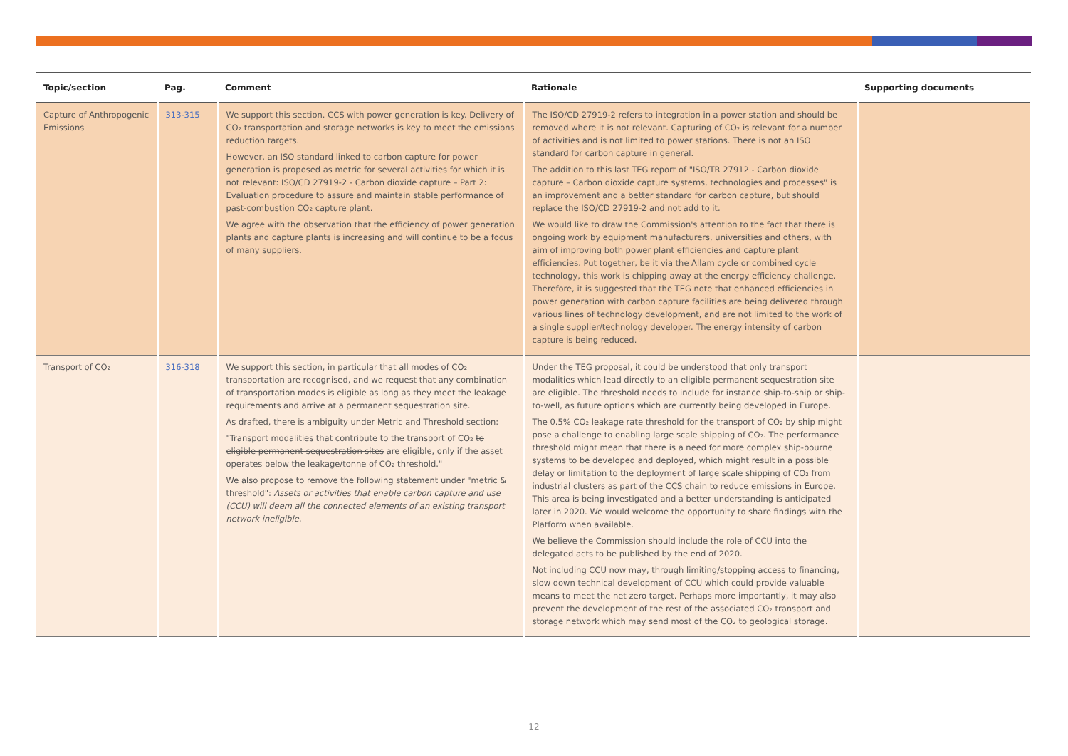| Topic/section | Pag. | Comment | Rationale | Supporting documents |
| --- | --- | --- | --- | --- |
| Capture of Anthropogenic Emissions | 313-315 | We support this section. CCS with power generation is key. Delivery of CO₂ transportation and storage networks is key to meet the emissions reduction targets. However, an ISO standard linked to carbon capture for power generation is proposed as metric for several activities for which it is not relevant: ISO/CD 27919-2 - Carbon dioxide capture – Part 2: Evaluation procedure to assure and maintain stable performance of past-combustion CO₂ capture plant. We agree with the observation that the efficiency of power generation plants and capture plants is increasing and will continue to be a focus of many suppliers. | The ISO/CD 27919-2 refers to integration in a power station and should be removed where it is not relevant. Capturing of CO₂ is relevant for a number of activities and is not limited to power stations. There is not an ISO standard for carbon capture in general. The addition to this last TEG report of "ISO/TR 27912 - Carbon dioxide capture – Carbon dioxide capture systems, technologies and processes" is an improvement and a better standard for carbon capture, but should replace the ISO/CD 27919-2 and not add to it. We would like to draw the Commission's attention to the fact that there is ongoing work by equipment manufacturers, universities and others, with aim of improving both power plant efficiencies and capture plant efficiencies. Put together, be it via the Allam cycle or combined cycle technology, this work is chipping away at the energy efficiency challenge. Therefore, it is suggested that the TEG note that enhanced efficiencies in power generation with carbon capture facilities are being delivered through various lines of technology development, and are not limited to the work of a single supplier/technology developer. The energy intensity of carbon capture is being reduced. | |
| Transport of CO₂ | 316-318 | We support this section, in particular that all modes of CO₂ transportation are recognised, and we request that any combination of transportation modes is eligible as long as they meet the leakage requirements and arrive at a permanent sequestration site. As drafted, there is ambiguity under Metric and Threshold section: "Transport modalities that contribute to the transport of CO₂ to eligible permanent sequestration sites are eligible, only if the asset operates below the leakage/tonne of CO₂ threshold." We also propose to remove the following statement under "metric & threshold": Assets or activities that enable carbon capture and use (CCU) will deem all the connected elements of an existing transport network ineligible. | Under the TEG proposal, it could be understood that only transport modalities which lead directly to an eligible permanent sequestration site are eligible. The threshold needs to include for instance ship-to-ship or ship-to-well, as future options which are currently being developed in Europe. The 0.5% CO₂ leakage rate threshold for the transport of CO₂ by ship might pose a challenge to enabling large scale shipping of CO₂. The performance threshold might mean that there is a need for more complex ship-bourne systems to be developed and deployed, which might result in a possible delay or limitation to the deployment of large scale shipping of CO₂ from industrial clusters as part of the CCS chain to reduce emissions in Europe. This area is being investigated and a better understanding is anticipated later in 2020. We would welcome the opportunity to share findings with the Platform when available. We believe the Commission should include the role of CCU into the delegated acts to be published by the end of 2020. Not including CCU now may, through limiting/stopping access to financing, slow down technical development of CCU which could provide valuable means to meet the net zero target. Perhaps more importantly, it may also prevent the development of the rest of the associated CO₂ transport and storage network which may send most of the CO₂ to geological storage. | |
12